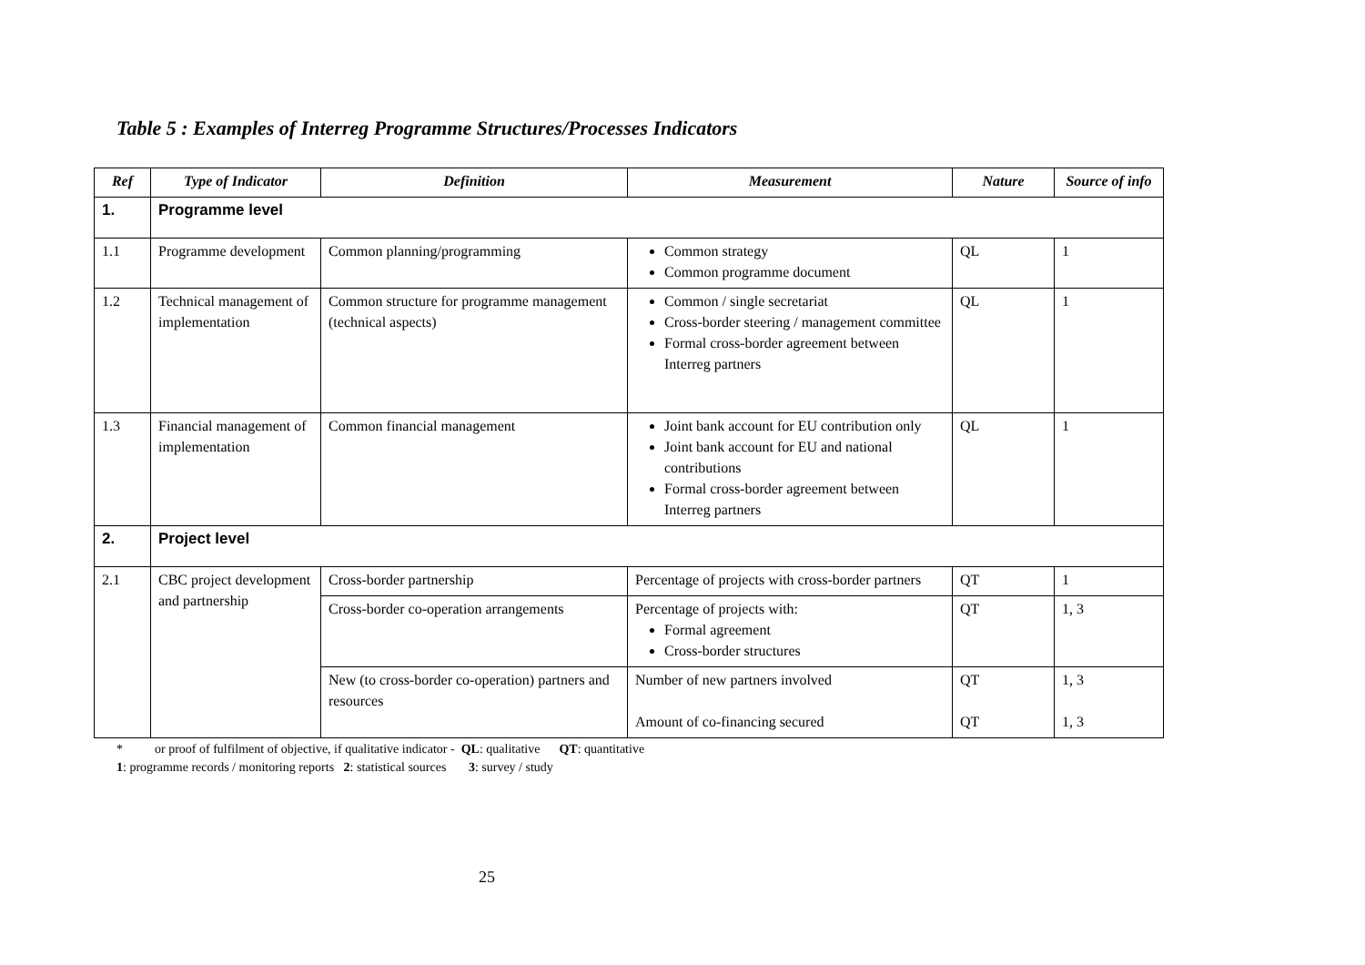Table 5 : Examples of Interreg Programme Structures/Processes Indicators
| Ref | Type of Indicator | Definition | Measurement | Nature | Source of info |
| --- | --- | --- | --- | --- | --- |
| 1. | Programme level | | | | |
| 1.1 | Programme development | Common planning/programming | Common strategy Common programme document | QL | 1 |
| 1.2 | Technical management of implementation | Common structure for programme management (technical aspects) | Common / single secretariat Cross-border steering / management committee Formal cross-border agreement between Interreg partners | QL | 1 |
| 1.3 | Financial management of implementation | Common financial management | Joint bank account for EU contribution only Joint bank account for EU and national contributions Formal cross-border agreement between Interreg partners | QL | 1 |
| 2. | Project level | | | | |
| 2.1 | CBC project development and partnership | Cross-border partnership | Percentage of projects with cross-border partners | QT | 1 |
| | | Cross-border co-operation arrangements | Percentage of projects with: Formal agreement Cross-border structures | QT | 1, 3 |
| | | New (to cross-border co-operation) partners and resources | Number of new partners involved Amount of co-financing secured | QT QT | 1, 3 1, 3 |
* or proof of fulfilment of objective, if qualitative indicator - QL: qualitative QT: quantitative
1: programme records / monitoring reports 2: statistical sources 3: survey / study
25